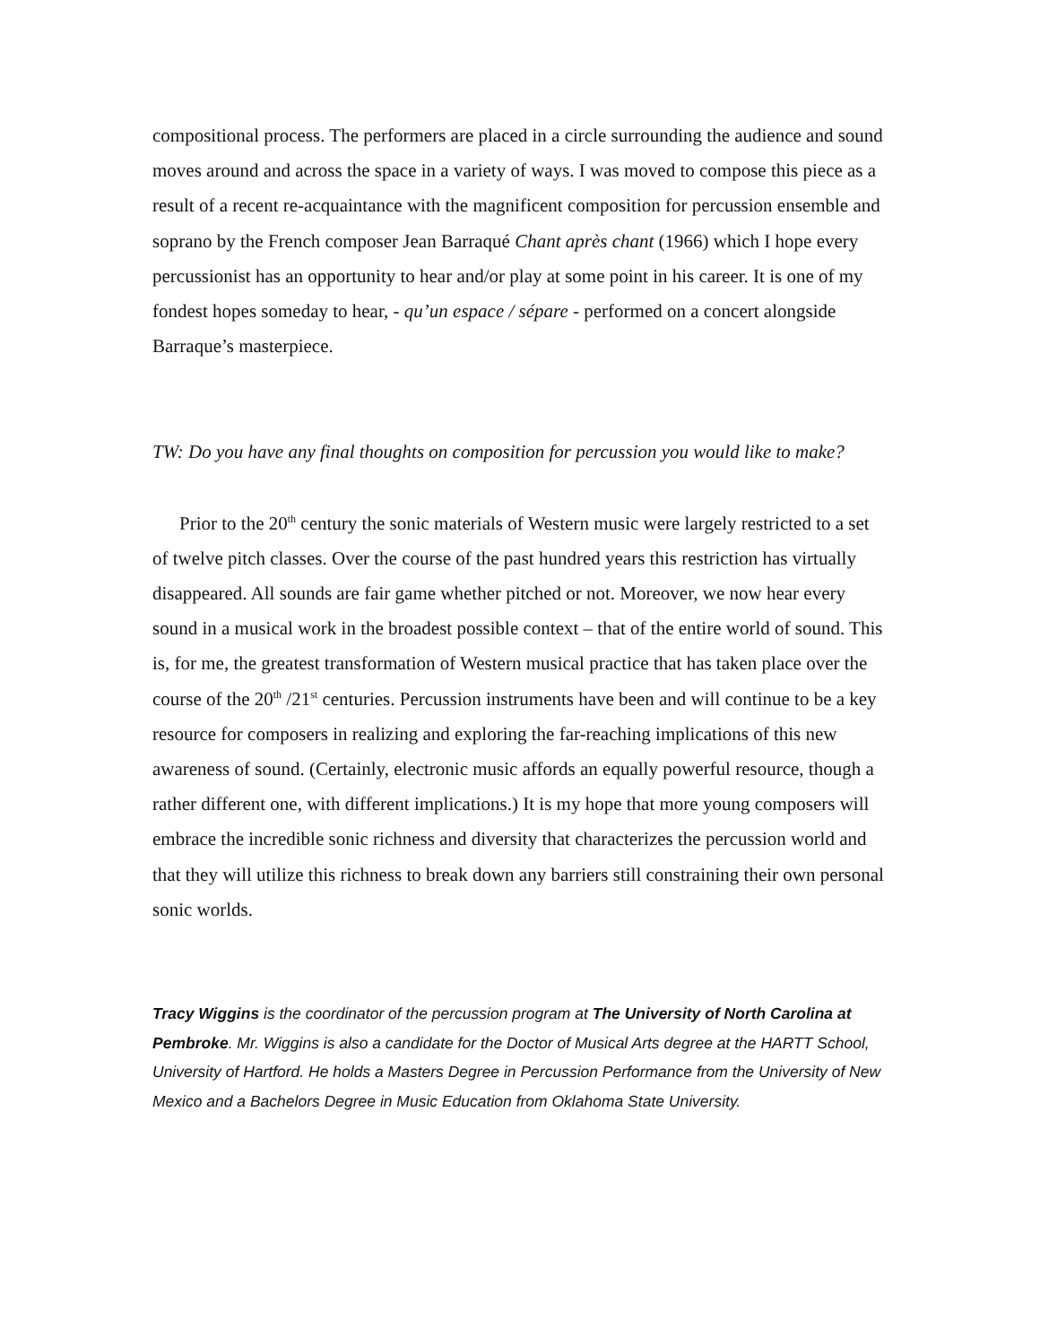compositional process. The performers are placed in a circle surrounding the audience and sound moves around and across the space in a variety of ways. I was moved to compose this piece as a result of a recent re-acquaintance with the magnificent composition for percussion ensemble and soprano by the French composer Jean Barraqué Chant après chant (1966) which I hope every percussionist has an opportunity to hear and/or play at some point in his career. It is one of my fondest hopes someday to hear, - qu’un espace / sépare - performed on a concert alongside Barraque’s masterpiece.
TW: Do you have any final thoughts on composition for percussion you would like to make?
Prior to the 20<sup>th</sup> century the sonic materials of Western music were largely restricted to a set of twelve pitch classes. Over the course of the past hundred years this restriction has virtually disappeared. All sounds are fair game whether pitched or not. Moreover, we now hear every sound in a musical work in the broadest possible context – that of the entire world of sound. This is, for me, the greatest transformation of Western musical practice that has taken place over the course of the 20<sup>th</sup> /21<sup>st</sup> centuries. Percussion instruments have been and will continue to be a key resource for composers in realizing and exploring the far-reaching implications of this new awareness of sound. (Certainly, electronic music affords an equally powerful resource, though a rather different one, with different implications.) It is my hope that more young composers will embrace the incredible sonic richness and diversity that characterizes the percussion world and that they will utilize this richness to break down any barriers still constraining their own personal sonic worlds.
Tracy Wiggins is the coordinator of the percussion program at The University of North Carolina at Pembroke. Mr. Wiggins is also a candidate for the Doctor of Musical Arts degree at the HARTT School, University of Hartford. He holds a Masters Degree in Percussion Performance from the University of New Mexico and a Bachelors Degree in Music Education from Oklahoma State University.